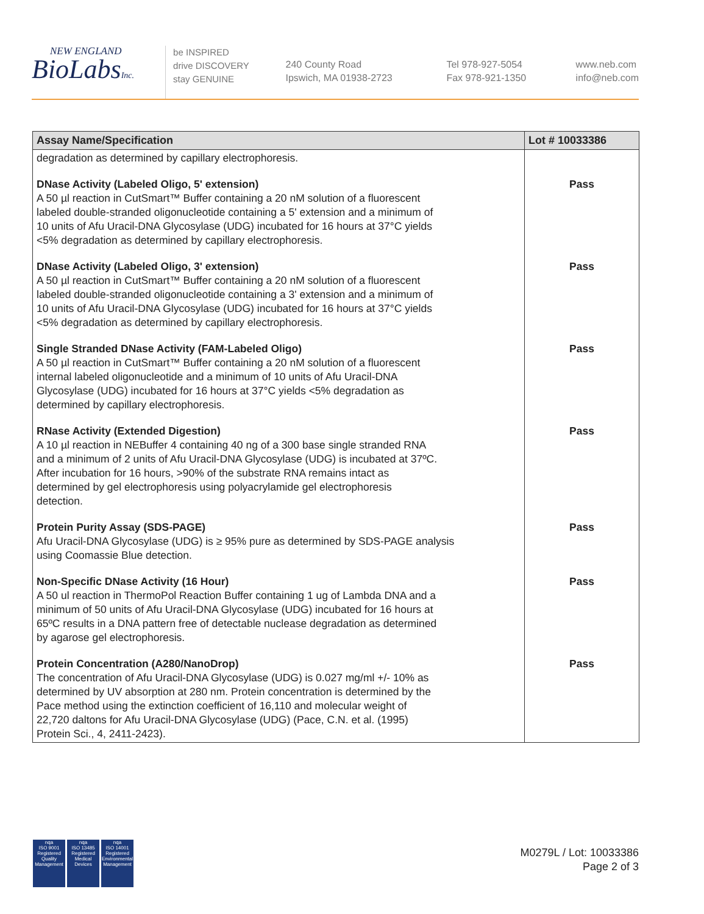NEW ENGLAND
BioLabsInc.
be INSPIRED
drive DISCOVERY
stay GENUINE
240 County Road
Ipswich, MA 01938-2723
Tel 978-927-5054
Fax 978-921-1350
www.neb.com
info@neb.com
| Assay Name/Specification | Lot # 10033386 |
| --- | --- |
| degradation as determined by capillary electrophoresis. | |
| DNase Activity (Labeled Oligo, 5' extension) A 50 µl reaction in CutSmart™ Buffer containing a 20 nM solution of a fluorescent labeled double-stranded oligonucleotide containing a 5' extension and a minimum of 10 units of Afu Uracil-DNA Glycosylase (UDG) incubated for 16 hours at 37°C yields <5% degradation as determined by capillary electrophoresis. | Pass |
| DNase Activity (Labeled Oligo, 3' extension) A 50 µl reaction in CutSmart™ Buffer containing a 20 nM solution of a fluorescent labeled double-stranded oligonucleotide containing a 3' extension and a minimum of 10 units of Afu Uracil-DNA Glycosylase (UDG) incubated for 16 hours at 37°C yields <5% degradation as determined by capillary electrophoresis. | Pass |
| Single Stranded DNase Activity (FAM-Labeled Oligo) A 50 µl reaction in CutSmart™ Buffer containing a 20 nM solution of a fluorescent internal labeled oligonucleotide and a minimum of 10 units of Afu Uracil-DNA Glycosylase (UDG) incubated for 16 hours at 37°C yields <5% degradation as determined by capillary electrophoresis. | Pass |
| RNase Activity (Extended Digestion) A 10 µl reaction in NEBuffer 4 containing 40 ng of a 300 base single stranded RNA and a minimum of 2 units of Afu Uracil-DNA Glycosylase (UDG) is incubated at 37ºC. After incubation for 16 hours, >90% of the substrate RNA remains intact as determined by gel electrophoresis using polyacrylamide gel electrophoresis detection. | Pass |
| Protein Purity Assay (SDS-PAGE) Afu Uracil-DNA Glycosylase (UDG) is ≥ 95% pure as determined by SDS-PAGE analysis using Coomassie Blue detection. | Pass |
| Non-Specific DNase Activity (16 Hour) A 50 ul reaction in ThermoPol Reaction Buffer containing 1 ug of Lambda DNA and a minimum of 50 units of Afu Uracil-DNA Glycosylase (UDG) incubated for 16 hours at 65ºC results in a DNA pattern free of detectable nuclease degradation as determined by agarose gel electrophoresis. | Pass |
| Protein Concentration (A280/NanoDrop) The concentration of Afu Uracil-DNA Glycosylase (UDG) is 0.027 mg/ml +/- 10% as determined by UV absorption at 280 nm. Protein concentration is determined by the Pace method using the extinction coefficient of 16,110 and molecular weight of 22,720 daltons for Afu Uracil-DNA Glycosylase (UDG) (Pace, C.N. et al. (1995) Protein Sci., 4, 2411-2423). | Pass |
nqa
ISO 9001
Registered
Quality Management
nqa
ISO 13485
Registered
Medical Devices
nqa
ISO 14001
Registered
Environmental Management
M0279L / Lot: 10033386
Page 2 of 3